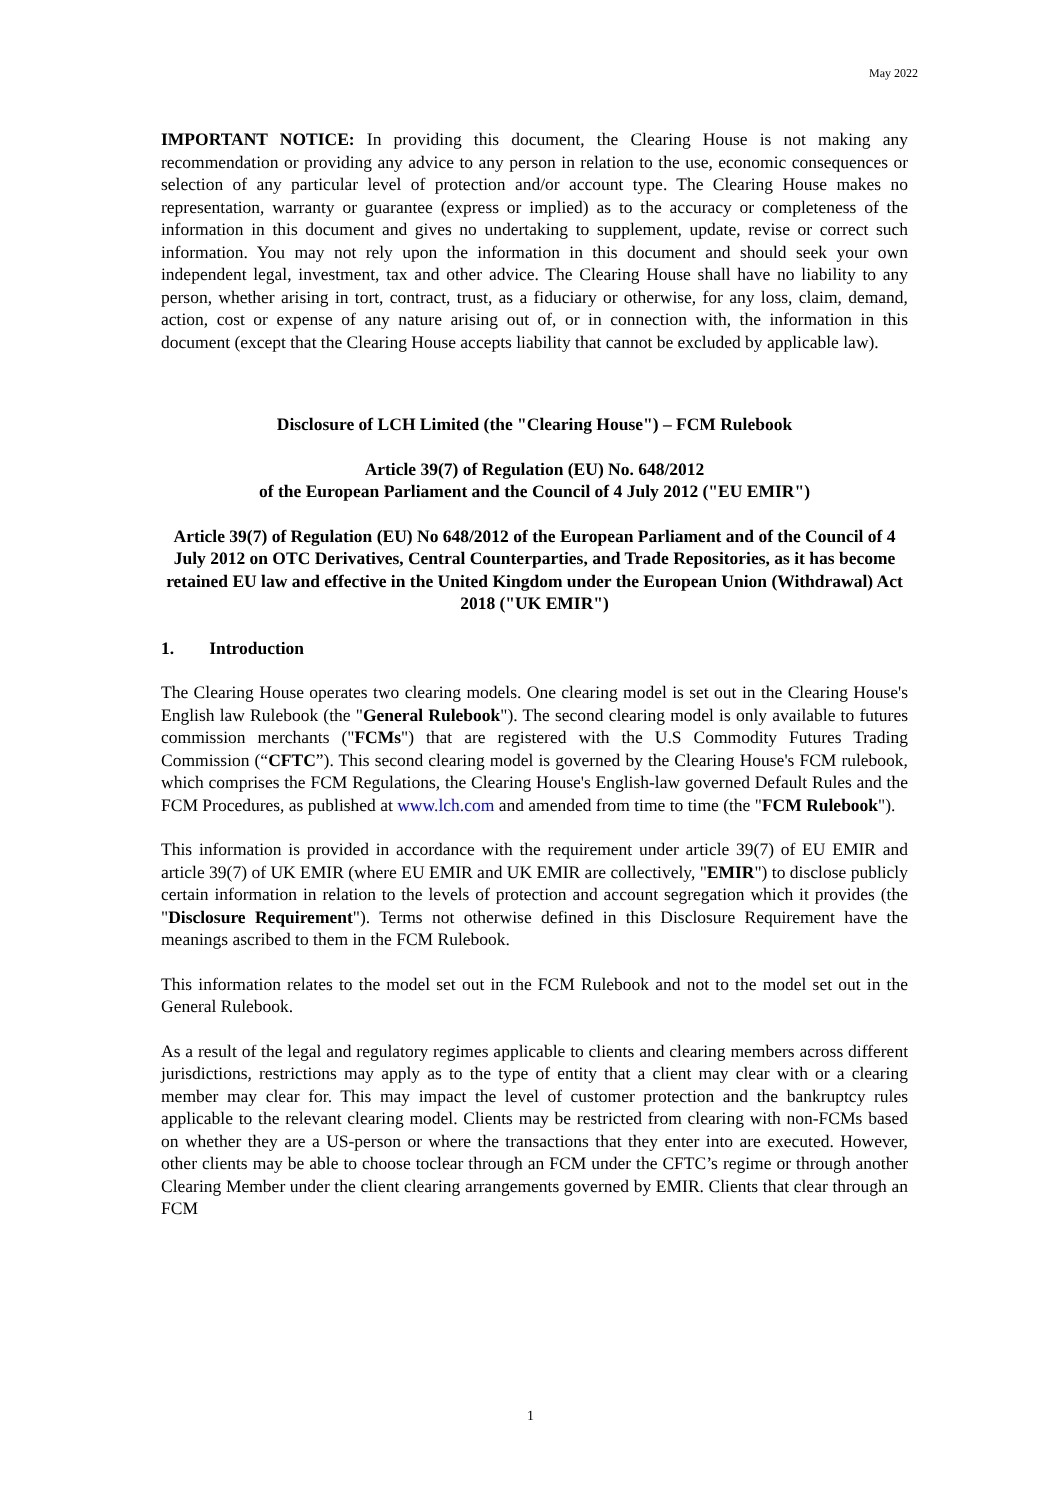May 2022
IMPORTANT NOTICE: In providing this document, the Clearing House is not making any recommendation or providing any advice to any person in relation to the use, economic consequences or selection of any particular level of protection and/or account type. The Clearing House makes no representation, warranty or guarantee (express or implied) as to the accuracy or completeness of the information in this document and gives no undertaking to supplement, update, revise or correct such information. You may not rely upon the information in this document and should seek your own independent legal, investment, tax and other advice. The Clearing House shall have no liability to any person, whether arising in tort, contract, trust, as a fiduciary or otherwise, for any loss, claim, demand, action, cost or expense of any nature arising out of, or in connection with, the information in this document (except that the Clearing House accepts liability that cannot be excluded by applicable law).
Disclosure of LCH Limited (the "Clearing House") – FCM Rulebook
Article 39(7) of Regulation (EU) No. 648/2012
of the European Parliament and the Council of 4 July 2012 ("EU EMIR")
Article 39(7) of Regulation (EU) No 648/2012 of the European Parliament and of the Council of 4 July 2012 on OTC Derivatives, Central Counterparties, and Trade Repositories, as it has become retained EU law and effective in the United Kingdom under the European Union (Withdrawal) Act 2018 ("UK EMIR")
1. Introduction
The Clearing House operates two clearing models. One clearing model is set out in the Clearing House's English law Rulebook (the "General Rulebook"). The second clearing model is only available to futures commission merchants ("FCMs") that are registered with the U.S Commodity Futures Trading Commission (“CFTC”). This second clearing model is governed by the Clearing House's FCM rulebook, which comprises the FCM Regulations, the Clearing House's English-law governed Default Rules and the FCM Procedures, as published at www.lch.com and amended from time to time (the "FCM Rulebook").
This information is provided in accordance with the requirement under article 39(7) of EU EMIR and article 39(7) of UK EMIR (where EU EMIR and UK EMIR are collectively, "EMIR") to disclose publicly certain information in relation to the levels of protection and account segregation which it provides (the "Disclosure Requirement"). Terms not otherwise defined in this Disclosure Requirement have the meanings ascribed to them in the FCM Rulebook.
This information relates to the model set out in the FCM Rulebook and not to the model set out in the General Rulebook.
As a result of the legal and regulatory regimes applicable to clients and clearing members across different jurisdictions, restrictions may apply as to the type of entity that a client may clear with or a clearing member may clear for. This may impact the level of customer protection and the bankruptcy rules applicable to the relevant clearing model. Clients may be restricted from clearing with non-FCMs based on whether they are a US-person or where the transactions that they enter into are executed. However, other clients may be able to choose toclear through an FCM under the CFTC’s regime or through another Clearing Member under the client clearing arrangements governed by EMIR. Clients that clear through an FCM
1